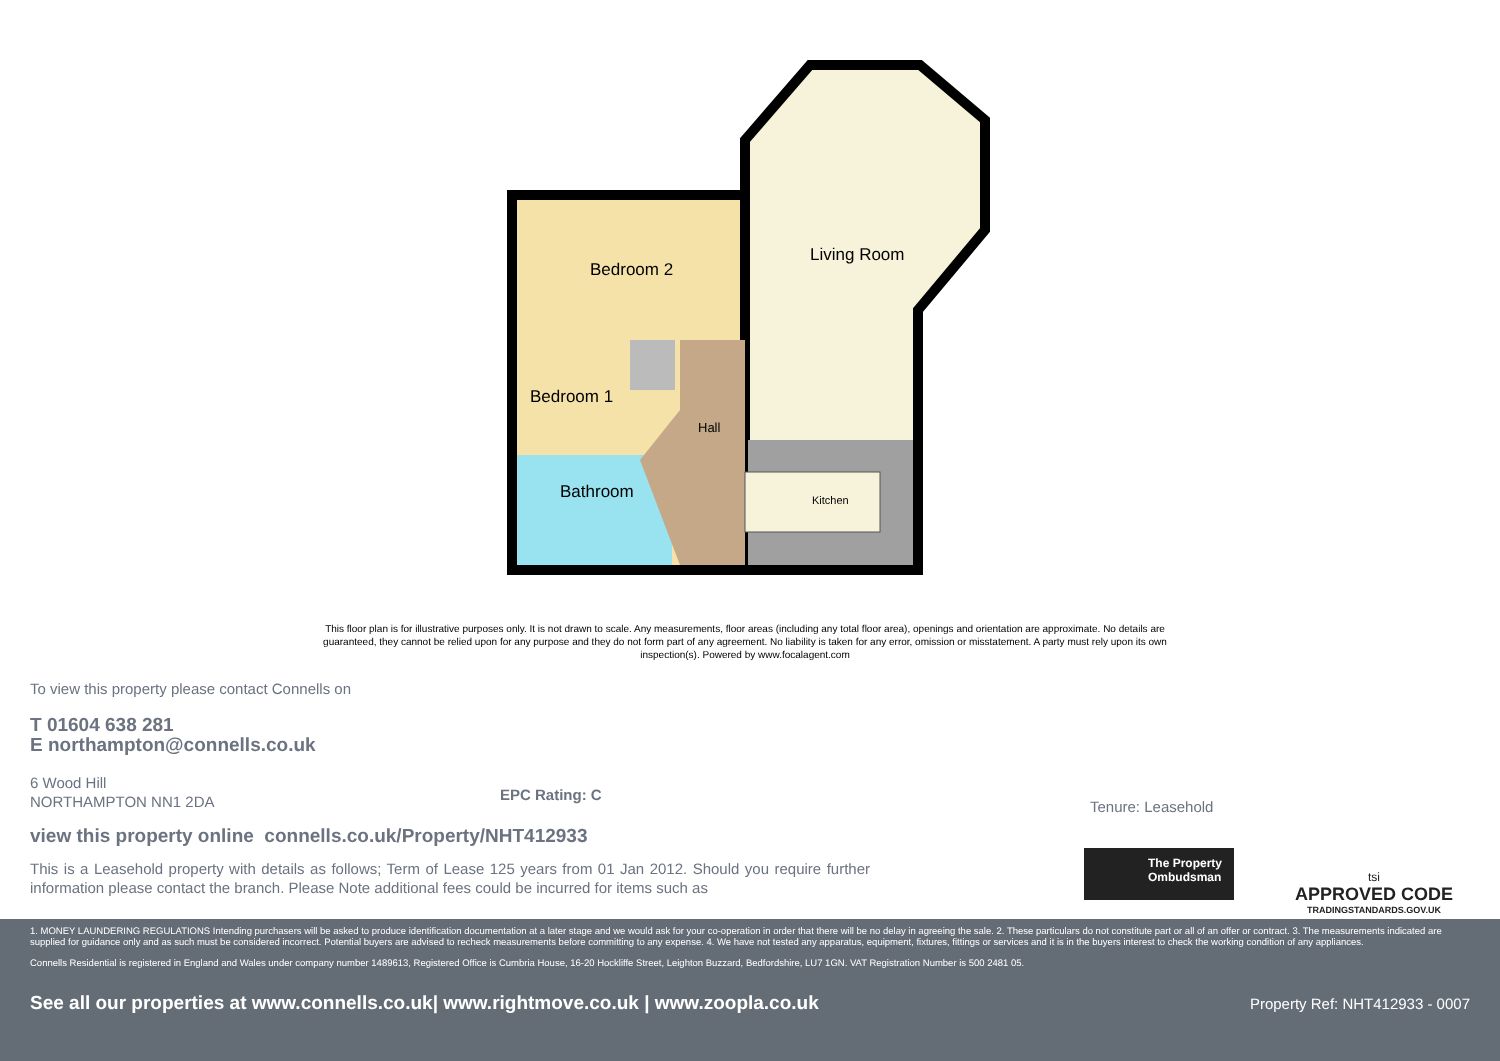Bedroom 2
Living Room
Bedroom 1
Hall
Bathroom
Kitchen
This floor plan is for illustrative purposes only. It is not drawn to scale. Any measurements, floor areas (including any total floor area), openings and orientation are approximate. No details are guaranteed, they cannot be relied upon for any purpose and they do not form part of any agreement. No liability is taken for any error, omission or misstatement. A party must rely upon its own inspection(s). Powered by www.focalagent.com
To view this property please contact Connells on
T 01604 638 281
E northampton@connells.co.uk
6 Wood Hill
NORTHAMPTON NN1 2DA
EPC Rating: C
view this property online connells.co.uk/Property/NHT412933
This is a Leasehold property with details as follows; Term of Lease 125 years from 01 Jan 2012. Should you require further information please contact the branch. Please Note additional fees could be incurred for items such as
Tenure: Leasehold
The Property Ombudsman
tsi
APPROVED CODE
TRADINGSTANDARDS.GOV.UK
1. MONEY LAUNDERING REGULATIONS Intending purchasers will be asked to produce identification documentation at a later stage and we would ask for your co-operation in order that there will be no delay in agreeing the sale. 2. These particulars do not constitute part or all of an offer or contract. 3. The measurements indicated are supplied for guidance only and as such must be considered incorrect. Potential buyers are advised to recheck measurements before committing to any expense. 4. We have not tested any apparatus, equipment, fixtures, fittings or services and it is in the buyers interest to check the working condition of any appliances.
Connells Residential is registered in England and Wales under company number 1489613, Registered Office is Cumbria House, 16-20 Hockliffe Street, Leighton Buzzard, Bedfordshire, LU7 1GN. VAT Registration Number is 500 2481 05.
See all our properties at www.connells.co.uk| www.rightmove.co.uk | www.zoopla.co.uk Property Ref: NHT412933 - 0007